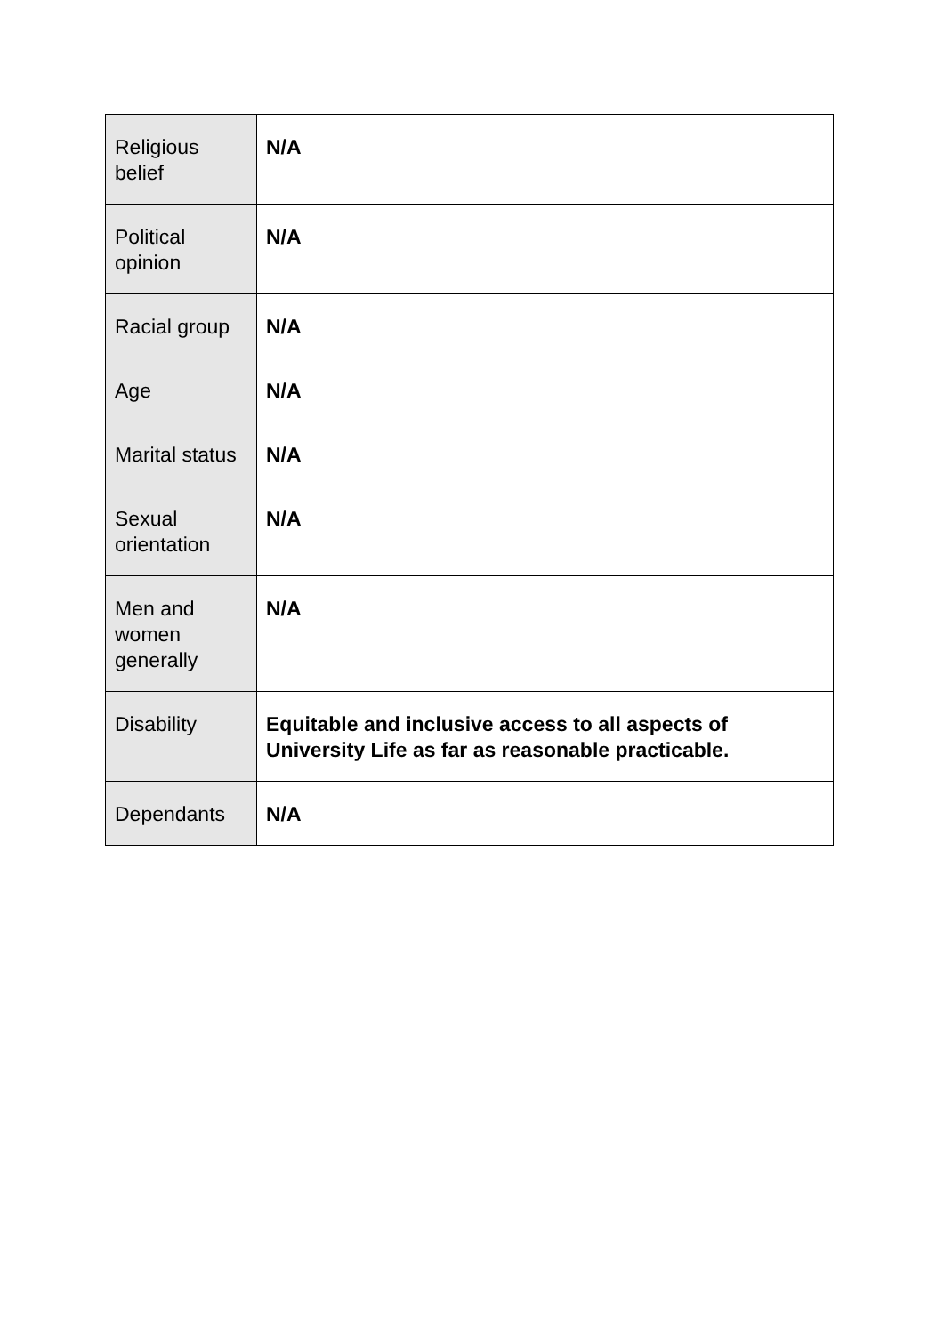| Religious belief | N/A |
| Political opinion | N/A |
| Racial group | N/A |
| Age | N/A |
| Marital status | N/A |
| Sexual orientation | N/A |
| Men and women generally | N/A |
| Disability | Equitable and inclusive access to all aspects of University Life as far as reasonable practicable. |
| Dependants | N/A |